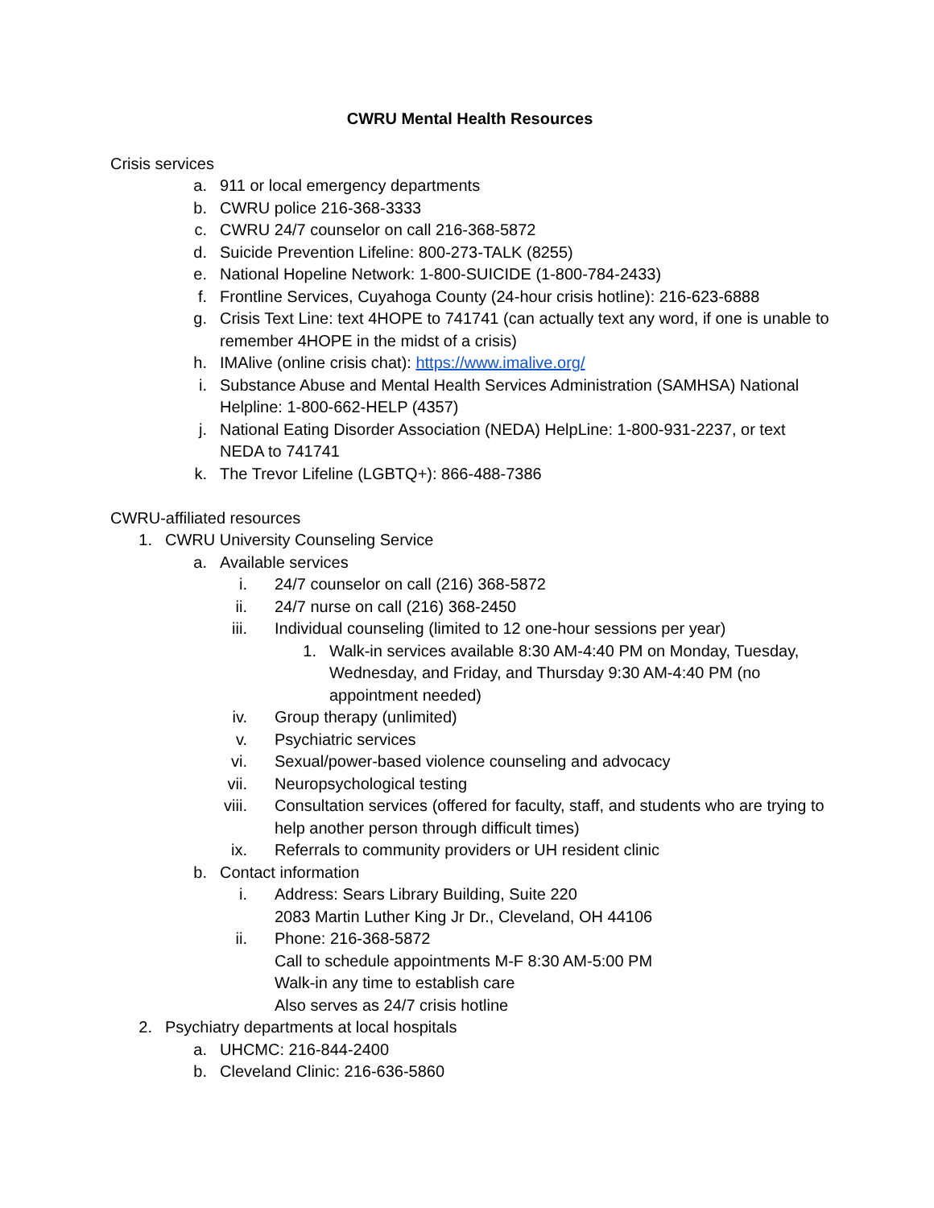CWRU Mental Health Resources
Crisis services
a. 911 or local emergency departments
b. CWRU police 216-368-3333
c. CWRU 24/7 counselor on call 216-368-5872
d. Suicide Prevention Lifeline: 800-273-TALK (8255)
e. National Hopeline Network: 1-800-SUICIDE (1-800-784-2433)
f. Frontline Services, Cuyahoga County (24-hour crisis hotline): 216-623-6888
g. Crisis Text Line: text 4HOPE to 741741 (can actually text any word, if one is unable to remember 4HOPE in the midst of a crisis)
h. IMAlive (online crisis chat): https://www.imalive.org/
i. Substance Abuse and Mental Health Services Administration (SAMHSA) National Helpline: 1-800-662-HELP (4357)
j. National Eating Disorder Association (NEDA) HelpLine: 1-800-931-2237, or text NEDA to 741741
k. The Trevor Lifeline (LGBTQ+): 866-488-7386
CWRU-affiliated resources
1. CWRU University Counseling Service
a. Available services
i. 24/7 counselor on call (216) 368-5872
ii. 24/7 nurse on call (216) 368-2450
iii. Individual counseling (limited to 12 one-hour sessions per year)
1. Walk-in services available 8:30 AM-4:40 PM on Monday, Tuesday, Wednesday, and Friday, and Thursday 9:30 AM-4:40 PM (no appointment needed)
iv. Group therapy (unlimited)
v. Psychiatric services
vi. Sexual/power-based violence counseling and advocacy
vii. Neuropsychological testing
viii. Consultation services (offered for faculty, staff, and students who are trying to help another person through difficult times)
ix. Referrals to community providers or UH resident clinic
b. Contact information
i. Address: Sears Library Building, Suite 220
2083 Martin Luther King Jr Dr., Cleveland, OH 44106
ii. Phone: 216-368-5872
Call to schedule appointments M-F 8:30 AM-5:00 PM
Walk-in any time to establish care
Also serves as 24/7 crisis hotline
2. Psychiatry departments at local hospitals
a. UHCMC: 216-844-2400
b. Cleveland Clinic: 216-636-5860